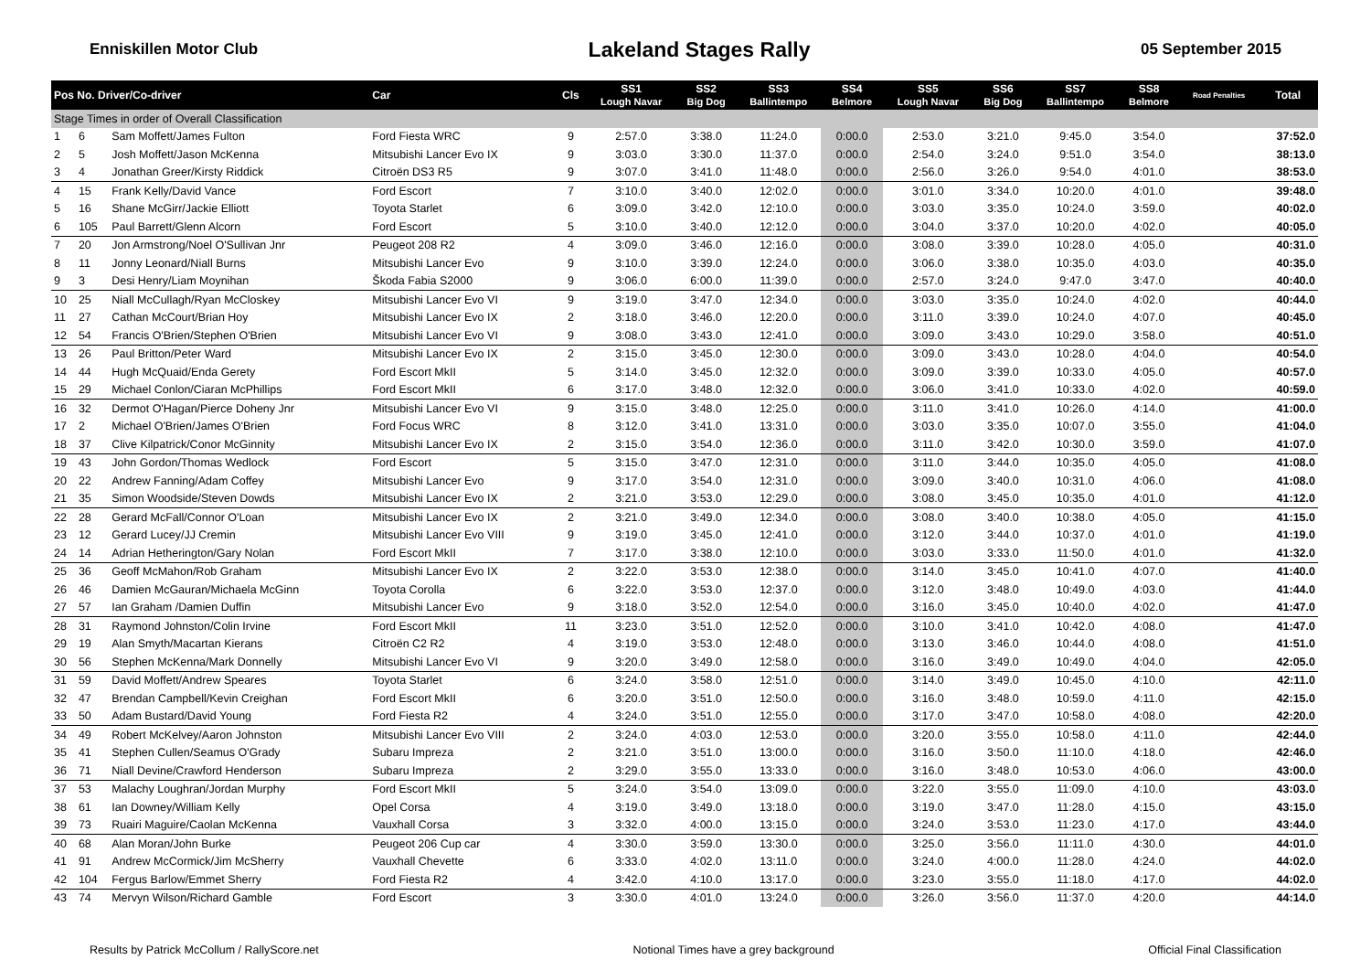Enniskillen Motor Club
Lakeland Stages Rally
05 September 2015
| Pos No. Driver/Co-driver | | | Car | Cls | SS1 Lough Navar | SS2 Big Dog | SS3 Ballintempo | SS4 Belmore | SS5 Lough Navar | SS6 Big Dog | SS7 Ballintempo | SS8 Belmore | Road Penalties | Total |
| --- | --- | --- | --- | --- | --- | --- | --- | --- | --- | --- | --- | --- | --- | --- |
| Stage Times in order of Overall Classification | | | | | | | | | | | | | | |
| 1 | 6 | Sam Moffett/James Fulton | Ford Fiesta WRC | 9 | 2:57.0 | 3:38.0 | 11:24.0 | 0:00.0 | 2:53.0 | 3:21.0 | 9:45.0 | 3:54.0 | | 37:52.0 |
| 2 | 5 | Josh Moffett/Jason McKenna | Mitsubishi Lancer Evo IX | 9 | 3:03.0 | 3:30.0 | 11:37.0 | 0:00.0 | 2:54.0 | 3:24.0 | 9:51.0 | 3:54.0 | | 38:13.0 |
| 3 | 4 | Jonathan Greer/Kirsty Riddick | Citroën DS3 R5 | 9 | 3:07.0 | 3:41.0 | 11:48.0 | 0:00.0 | 2:56.0 | 3:26.0 | 9:54.0 | 4:01.0 | | 38:53.0 |
| 4 | 15 | Frank Kelly/David Vance | Ford Escort | 7 | 3:10.0 | 3:40.0 | 12:02.0 | 0:00.0 | 3:01.0 | 3:34.0 | 10:20.0 | 4:01.0 | | 39:48.0 |
| 5 | 16 | Shane McGirr/Jackie Elliott | Toyota Starlet | 6 | 3:09.0 | 3:42.0 | 12:10.0 | 0:00.0 | 3:03.0 | 3:35.0 | 10:24.0 | 3:59.0 | | 40:02.0 |
| 6 | 105 | Paul Barrett/Glenn Alcorn | Ford Escort | 5 | 3:10.0 | 3:40.0 | 12:12.0 | 0:00.0 | 3:04.0 | 3:37.0 | 10:20.0 | 4:02.0 | | 40:05.0 |
| 7 | 20 | Jon Armstrong/Noel O'Sullivan Jnr | Peugeot 208 R2 | 4 | 3:09.0 | 3:46.0 | 12:16.0 | 0:00.0 | 3:08.0 | 3:39.0 | 10:28.0 | 4:05.0 | | 40:31.0 |
| 8 | 11 | Jonny Leonard/Niall Burns | Mitsubishi Lancer Evo | 9 | 3:10.0 | 3:39.0 | 12:24.0 | 0:00.0 | 3:06.0 | 3:38.0 | 10:35.0 | 4:03.0 | | 40:35.0 |
| 9 | 3 | Desi Henry/Liam Moynihan | Škoda Fabia S2000 | 9 | 3:06.0 | 6:00.0 | 11:39.0 | 0:00.0 | 2:57.0 | 3:24.0 | 9:47.0 | 3:47.0 | | 40:40.0 |
| 10 | 25 | Niall McCullagh/Ryan McCloskey | Mitsubishi Lancer Evo VI | 9 | 3:19.0 | 3:47.0 | 12:34.0 | 0:00.0 | 3:03.0 | 3:35.0 | 10:24.0 | 4:02.0 | | 40:44.0 |
| 11 | 27 | Cathan McCourt/Brian Hoy | Mitsubishi Lancer Evo IX | 2 | 3:18.0 | 3:46.0 | 12:20.0 | 0:00.0 | 3:11.0 | 3:39.0 | 10:24.0 | 4:07.0 | | 40:45.0 |
| 12 | 54 | Francis O'Brien/Stephen O'Brien | Mitsubishi Lancer Evo VI | 9 | 3:08.0 | 3:43.0 | 12:41.0 | 0:00.0 | 3:09.0 | 3:43.0 | 10:29.0 | 3:58.0 | | 40:51.0 |
| 13 | 26 | Paul Britton/Peter Ward | Mitsubishi Lancer Evo IX | 2 | 3:15.0 | 3:45.0 | 12:30.0 | 0:00.0 | 3:09.0 | 3:43.0 | 10:28.0 | 4:04.0 | | 40:54.0 |
| 14 | 44 | Hugh McQuaid/Enda Gerety | Ford Escort MkII | 5 | 3:14.0 | 3:45.0 | 12:32.0 | 0:00.0 | 3:09.0 | 3:39.0 | 10:33.0 | 4:05.0 | | 40:57.0 |
| 15 | 29 | Michael Conlon/Ciaran McPhillips | Ford Escort MkII | 6 | 3:17.0 | 3:48.0 | 12:32.0 | 0:00.0 | 3:06.0 | 3:41.0 | 10:33.0 | 4:02.0 | | 40:59.0 |
| 16 | 32 | Dermot O'Hagan/Pierce Doheny Jnr | Mitsubishi Lancer Evo VI | 9 | 3:15.0 | 3:48.0 | 12:25.0 | 0:00.0 | 3:11.0 | 3:41.0 | 10:26.0 | 4:14.0 | | 41:00.0 |
| 17 | 2 | Michael O'Brien/James O'Brien | Ford Focus WRC | 8 | 3:12.0 | 3:41.0 | 13:31.0 | 0:00.0 | 3:03.0 | 3:35.0 | 10:07.0 | 3:55.0 | | 41:04.0 |
| 18 | 37 | Clive Kilpatrick/Conor McGinnity | Mitsubishi Lancer Evo IX | 2 | 3:15.0 | 3:54.0 | 12:36.0 | 0:00.0 | 3:11.0 | 3:42.0 | 10:30.0 | 3:59.0 | | 41:07.0 |
| 19 | 43 | John Gordon/Thomas Wedlock | Ford Escort | 5 | 3:15.0 | 3:47.0 | 12:31.0 | 0:00.0 | 3:11.0 | 3:44.0 | 10:35.0 | 4:05.0 | | 41:08.0 |
| 20 | 22 | Andrew Fanning/Adam Coffey | Mitsubishi Lancer Evo | 9 | 3:17.0 | 3:54.0 | 12:31.0 | 0:00.0 | 3:09.0 | 3:40.0 | 10:31.0 | 4:06.0 | | 41:08.0 |
| 21 | 35 | Simon Woodside/Steven Dowds | Mitsubishi Lancer Evo IX | 2 | 3:21.0 | 3:53.0 | 12:29.0 | 0:00.0 | 3:08.0 | 3:45.0 | 10:35.0 | 4:01.0 | | 41:12.0 |
| 22 | 28 | Gerard McFall/Connor O'Loan | Mitsubishi Lancer Evo IX | 2 | 3:21.0 | 3:49.0 | 12:34.0 | 0:00.0 | 3:08.0 | 3:40.0 | 10:38.0 | 4:05.0 | | 41:15.0 |
| 23 | 12 | Gerard Lucey/JJ Cremin | Mitsubishi Lancer Evo VIII | 9 | 3:19.0 | 3:45.0 | 12:41.0 | 0:00.0 | 3:12.0 | 3:44.0 | 10:37.0 | 4:01.0 | | 41:19.0 |
| 24 | 14 | Adrian Hetherington/Gary Nolan | Ford Escort MkII | 7 | 3:17.0 | 3:38.0 | 12:10.0 | 0:00.0 | 3:03.0 | 3:33.0 | 11:50.0 | 4:01.0 | | 41:32.0 |
| 25 | 36 | Geoff McMahon/Rob Graham | Mitsubishi Lancer Evo IX | 2 | 3:22.0 | 3:53.0 | 12:38.0 | 0:00.0 | 3:14.0 | 3:45.0 | 10:41.0 | 4:07.0 | | 41:40.0 |
| 26 | 46 | Damien McGauran/Michaela McGinn | Toyota Corolla | 6 | 3:22.0 | 3:53.0 | 12:37.0 | 0:00.0 | 3:12.0 | 3:48.0 | 10:49.0 | 4:03.0 | | 41:44.0 |
| 27 | 57 | Ian Graham /Damien Duffin | Mitsubishi Lancer Evo | 9 | 3:18.0 | 3:52.0 | 12:54.0 | 0:00.0 | 3:16.0 | 3:45.0 | 10:40.0 | 4:02.0 | | 41:47.0 |
| 28 | 31 | Raymond Johnston/Colin Irvine | Ford Escort MkII | 11 | 3:23.0 | 3:51.0 | 12:52.0 | 0:00.0 | 3:10.0 | 3:41.0 | 10:42.0 | 4:08.0 | | 41:47.0 |
| 29 | 19 | Alan Smyth/Macartan Kierans | Citroën C2 R2 | 4 | 3:19.0 | 3:53.0 | 12:48.0 | 0:00.0 | 3:13.0 | 3:46.0 | 10:44.0 | 4:08.0 | | 41:51.0 |
| 30 | 56 | Stephen McKenna/Mark Donnelly | Mitsubishi Lancer Evo VI | 9 | 3:20.0 | 3:49.0 | 12:58.0 | 0:00.0 | 3:16.0 | 3:49.0 | 10:49.0 | 4:04.0 | | 42:05.0 |
| 31 | 59 | David Moffett/Andrew Speares | Toyota Starlet | 6 | 3:24.0 | 3:58.0 | 12:51.0 | 0:00.0 | 3:14.0 | 3:49.0 | 10:45.0 | 4:10.0 | | 42:11.0 |
| 32 | 47 | Brendan Campbell/Kevin Creighan | Ford Escort MkII | 6 | 3:20.0 | 3:51.0 | 12:50.0 | 0:00.0 | 3:16.0 | 3:48.0 | 10:59.0 | 4:11.0 | | 42:15.0 |
| 33 | 50 | Adam Bustard/David Young | Ford Fiesta R2 | 4 | 3:24.0 | 3:51.0 | 12:55.0 | 0:00.0 | 3:17.0 | 3:47.0 | 10:58.0 | 4:08.0 | | 42:20.0 |
| 34 | 49 | Robert McKelvey/Aaron Johnston | Mitsubishi Lancer Evo VIII | 2 | 3:24.0 | 4:03.0 | 12:53.0 | 0:00.0 | 3:20.0 | 3:55.0 | 10:58.0 | 4:11.0 | | 42:44.0 |
| 35 | 41 | Stephen Cullen/Seamus O'Grady | Subaru Impreza | 2 | 3:21.0 | 3:51.0 | 13:00.0 | 0:00.0 | 3:16.0 | 3:50.0 | 11:10.0 | 4:18.0 | | 42:46.0 |
| 36 | 71 | Niall Devine/Crawford Henderson | Subaru Impreza | 2 | 3:29.0 | 3:55.0 | 13:33.0 | 0:00.0 | 3:16.0 | 3:48.0 | 10:53.0 | 4:06.0 | | 43:00.0 |
| 37 | 53 | Malachy Loughran/Jordan Murphy | Ford Escort MkII | 5 | 3:24.0 | 3:54.0 | 13:09.0 | 0:00.0 | 3:22.0 | 3:55.0 | 11:09.0 | 4:10.0 | | 43:03.0 |
| 38 | 61 | Ian Downey/William Kelly | Opel Corsa | 4 | 3:19.0 | 3:49.0 | 13:18.0 | 0:00.0 | 3:19.0 | 3:47.0 | 11:28.0 | 4:15.0 | | 43:15.0 |
| 39 | 73 | Ruairi Maguire/Caolan McKenna | Vauxhall Corsa | 3 | 3:32.0 | 4:00.0 | 13:15.0 | 0:00.0 | 3:24.0 | 3:53.0 | 11:23.0 | 4:17.0 | | 43:44.0 |
| 40 | 68 | Alan Moran/John Burke | Peugeot 206 Cup car | 4 | 3:30.0 | 3:59.0 | 13:30.0 | 0:00.0 | 3:25.0 | 3:56.0 | 11:11.0 | 4:30.0 | | 44:01.0 |
| 41 | 91 | Andrew McCormick/Jim McSherry | Vauxhall Chevette | 6 | 3:33.0 | 4:02.0 | 13:11.0 | 0:00.0 | 3:24.0 | 4:00.0 | 11:28.0 | 4:24.0 | | 44:02.0 |
| 42 | 104 | Fergus Barlow/Emmet Sherry | Ford Fiesta R2 | 4 | 3:42.0 | 4:10.0 | 13:17.0 | 0:00.0 | 3:23.0 | 3:55.0 | 11:18.0 | 4:17.0 | | 44:02.0 |
| 43 | 74 | Mervyn Wilson/Richard Gamble | Ford Escort | 3 | 3:30.0 | 4:01.0 | 13:24.0 | 0:00.0 | 3:26.0 | 3:56.0 | 11:37.0 | 4:20.0 | | 44:14.0 |
Results by Patrick McCollum / RallyScore.net Notional Times have a grey background Official Final Classification